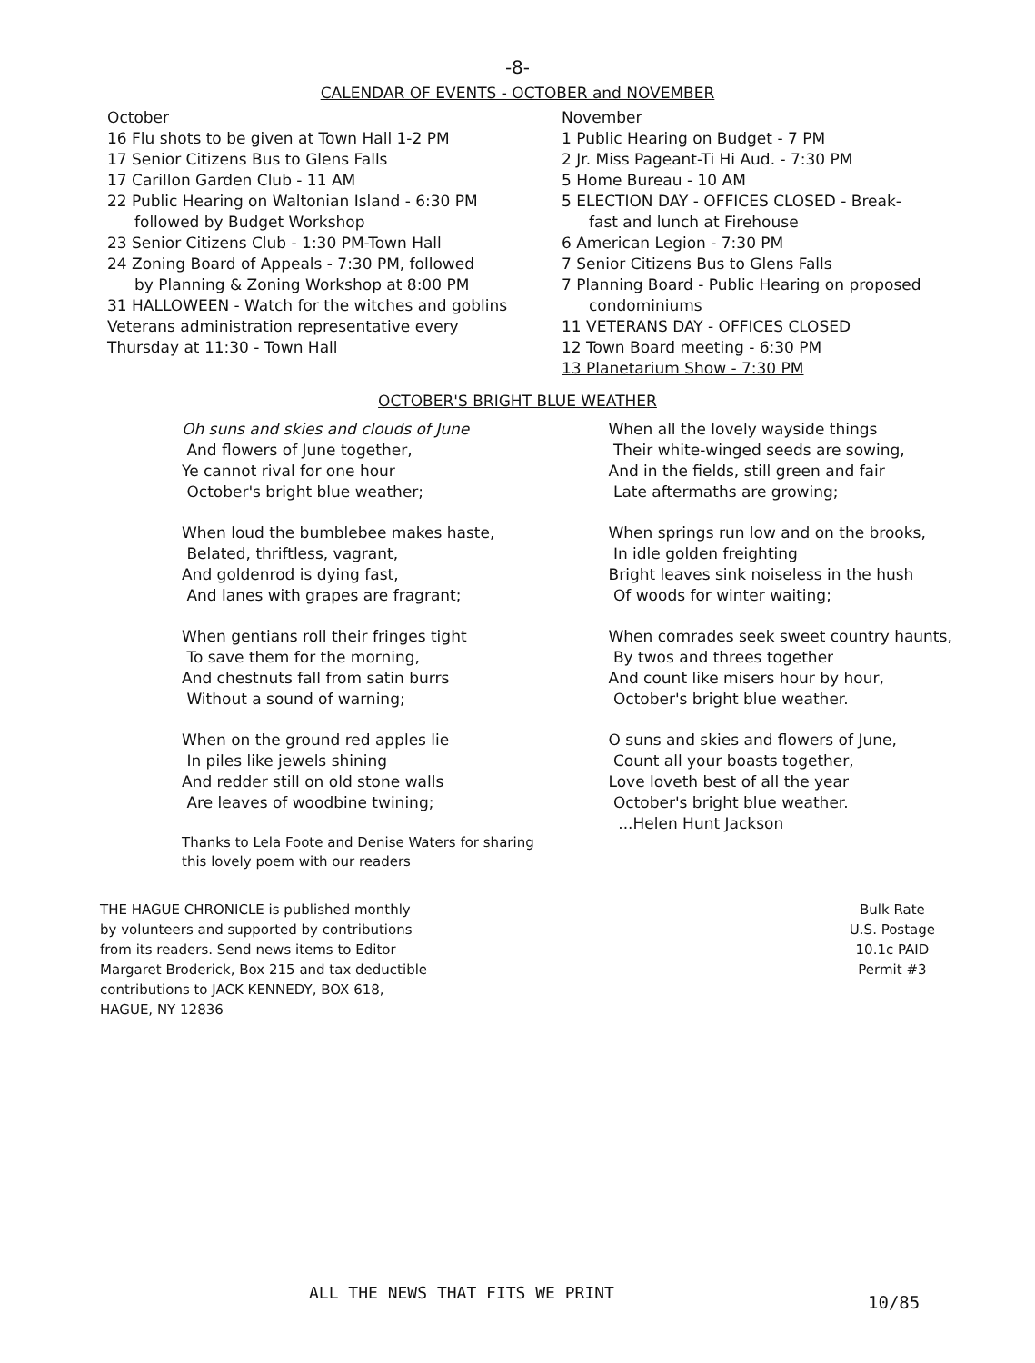-8-
CALENDAR OF EVENTS - OCTOBER and NOVEMBER
October
16 Flu shots to be given at Town Hall 1-2 PM
17 Senior Citizens Bus to Glens Falls
17 Carillon Garden Club - 11 AM
22 Public Hearing on Waltonian Island - 6:30 PM
followed by Budget Workshop
23 Senior Citizens Club - 1:30 PM-Town Hall
24 Zoning Board of Appeals - 7:30 PM, followed
by Planning & Zoning Workshop at 8:00 PM
31 HALLOWEEN - Watch for the witches and goblins
Veterans administration representative every
Thursday at 11:30 - Town Hall
November
1 Public Hearing on Budget - 7 PM
2 Jr. Miss Pageant-Ti Hi Aud. - 7:30 PM
5 Home Bureau - 10 AM
5 ELECTION DAY - OFFICES CLOSED - Break-
fast and lunch at Firehouse
6 American Legion - 7:30 PM
7 Senior Citizens Bus to Glens Falls
7 Planning Board - Public Hearing on proposed
condominiums
11 VETERANS DAY - OFFICES CLOSED
12 Town Board meeting - 6:30 PM
13 Planetarium Show - 7:30 PM
OCTOBER'S BRIGHT BLUE WEATHER
Oh suns and skies and clouds of June
And flowers of June together,
Ye cannot rival for one hour
October's bright blue weather;
When loud the bumblebee makes haste,
Belated, thriftless, vagrant,
And goldenrod is dying fast,
And lanes with grapes are fragrant;
When gentians roll their fringes tight
To save them for the morning,
And chestnuts fall from satin burrs
Without a sound of warning;
When on the ground red apples lie
In piles like jewels shining
And redder still on old stone walls
Are leaves of woodbine twining;
Thanks to Lela Foote and Denise Waters for sharing
this lovely poem with our readers
When all the lovely wayside things
Their white-winged seeds are sowing,
And in the fields, still green and fair
Late aftermaths are growing;
When springs run low and on the brooks,
In idle golden freighting
Bright leaves sink noiseless in the hush
Of woods for winter waiting;
When comrades seek sweet country haunts,
By twos and threes together
And count like misers hour by hour,
October's bright blue weather.
O suns and skies and flowers of June,
Count all your boasts together,
Love loveth best of all the year
October's bright blue weather.
...Helen Hunt Jackson
THE HAGUE CHRONICLE is published monthly
by volunteers and supported by contributions
from its readers. Send news items to Editor
Margaret Broderick, Box 215 and tax deductible
contributions to JACK KENNEDY, BOX 618,
HAGUE, NY 12836
Bulk Rate
U.S. Postage
10.1c PAID
Permit #3
ALL THE NEWS THAT FITS WE PRINT
10/85